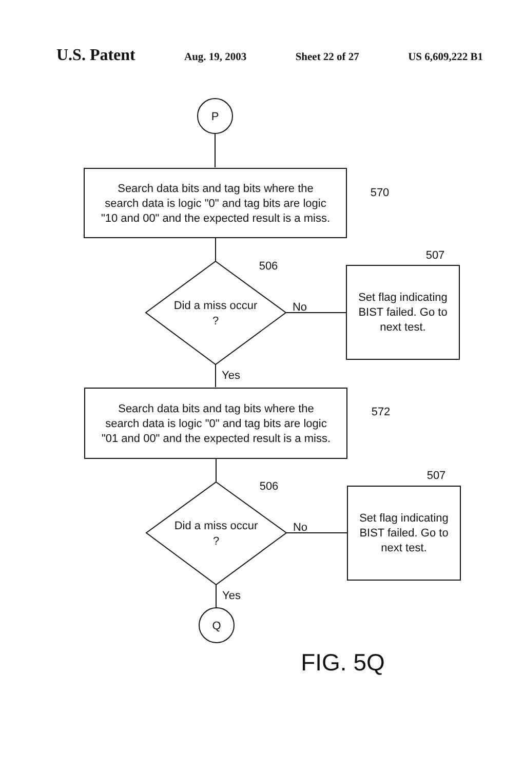U.S. Patent Aug. 19, 2003 Sheet 22 of 27 US 6,609,222 B1
P
Search data bits and tag bits where the
search data is logic "0" and tag bits are logic
"10 and 00" and the expected result is a miss.
570
Did a miss occur
?
506
No
Yes
Set flag indicating
BIST failed. Go to
next test.
507
Search data bits and tag bits where the
search data is logic "0" and tag bits are logic
"01 and 00" and the expected result is a miss.
572
Did a miss occur
?
506
No
Yes
Set flag indicating
BIST failed. Go to
next test.
507
Q
FIG. 5Q